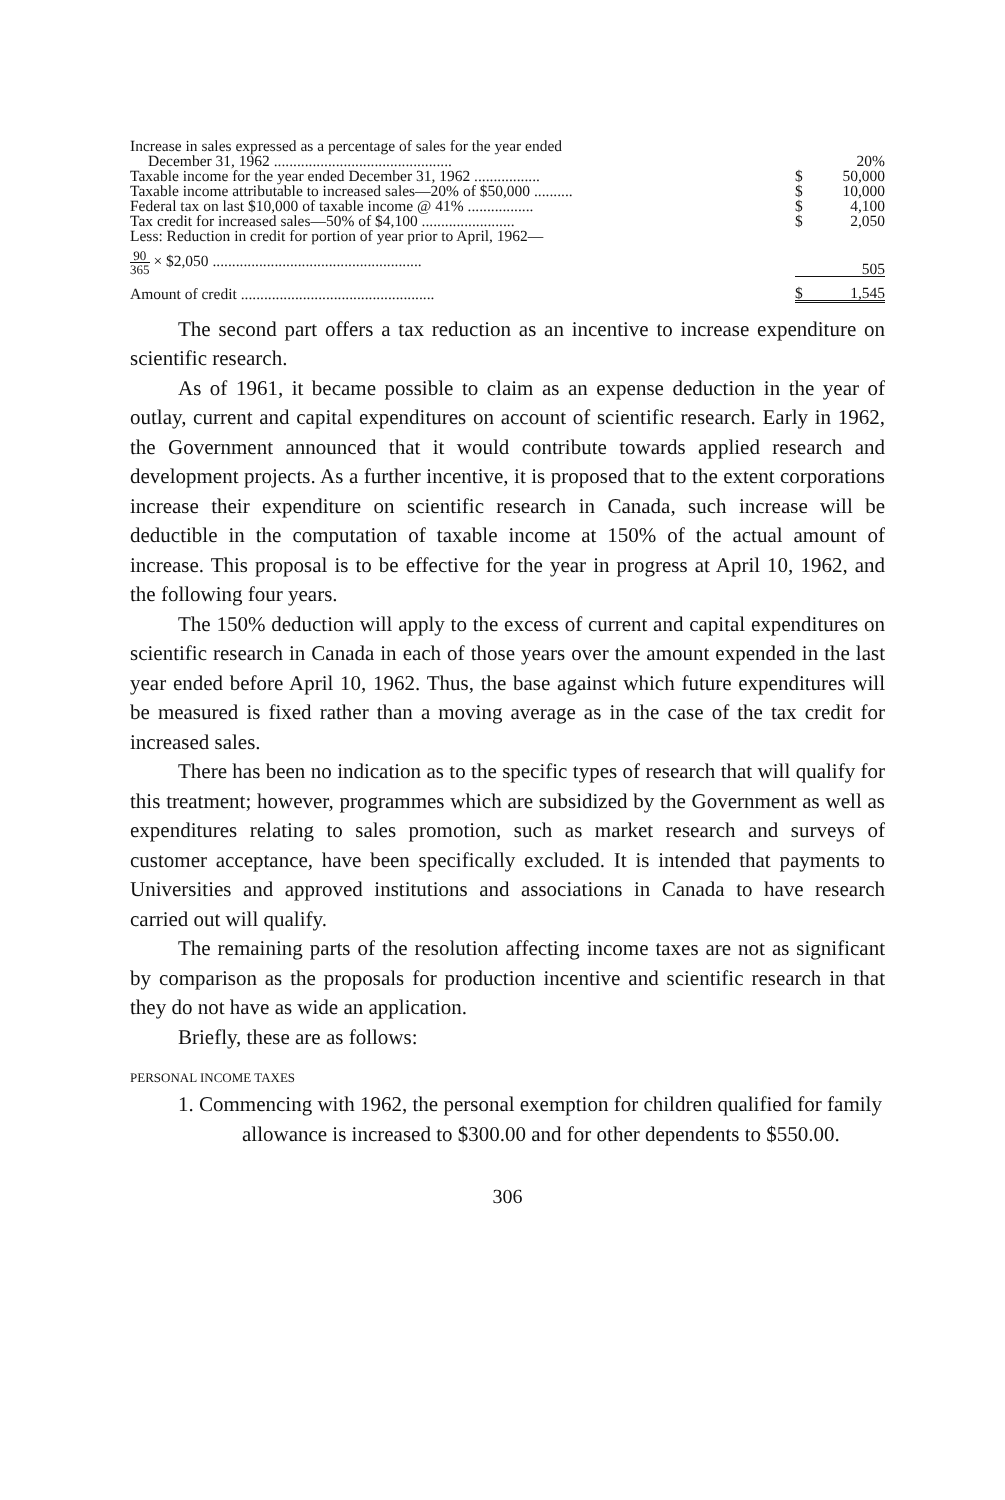| Increase in sales expressed as a percentage of sales for the year ended | | |
| December 31, 1962 .............................................. | | 20% |
| Taxable income for the year ended December 31, 1962 ................. | $ | 50,000 |
| Taxable income attributable to increased sales—20% of $50,000 .......... | $ | 10,000 |
| Federal tax on last $10,000 of taxable income @ 41% ................. | $ | 4,100 |
| Tax credit for increased sales—50% of $4,100 ........................ | $ | 2,050 |
| Less: Reduction in credit for portion of year prior to April, 1962— | | |
| 90 365 × $2,050 ...................................................... | | 505 |
| Amount of credit .................................................. | $ | 1,545 |
The second part offers a tax reduction as an incentive to increase expenditure on scientific research.
As of 1961, it became possible to claim as an expense deduction in the year of outlay, current and capital expenditures on account of scientific research. Early in 1962, the Government announced that it would contribute towards applied research and development projects. As a further incentive, it is proposed that to the extent corporations increase their expenditure on scientific research in Canada, such increase will be deductible in the computation of taxable income at 150% of the actual amount of increase. This proposal is to be effective for the year in progress at April 10, 1962, and the following four years.
The 150% deduction will apply to the excess of current and capital expenditures on scientific research in Canada in each of those years over the amount expended in the last year ended before April 10, 1962. Thus, the base against which future expenditures will be measured is fixed rather than a moving average as in the case of the tax credit for increased sales.
There has been no indication as to the specific types of research that will qualify for this treatment; however, programmes which are subsidized by the Government as well as expenditures relating to sales promotion, such as market research and surveys of customer acceptance, have been specifically excluded. It is intended that payments to Universities and approved institutions and associations in Canada to have research carried out will qualify.
The remaining parts of the resolution affecting income taxes are not as significant by comparison as the proposals for production incentive and scientific research in that they do not have as wide an application.
Briefly, these are as follows:
PERSONAL INCOME TAXES
1. Commencing with 1962, the personal exemption for children qualified for family allowance is increased to $300.00 and for other dependents to $550.00.
306